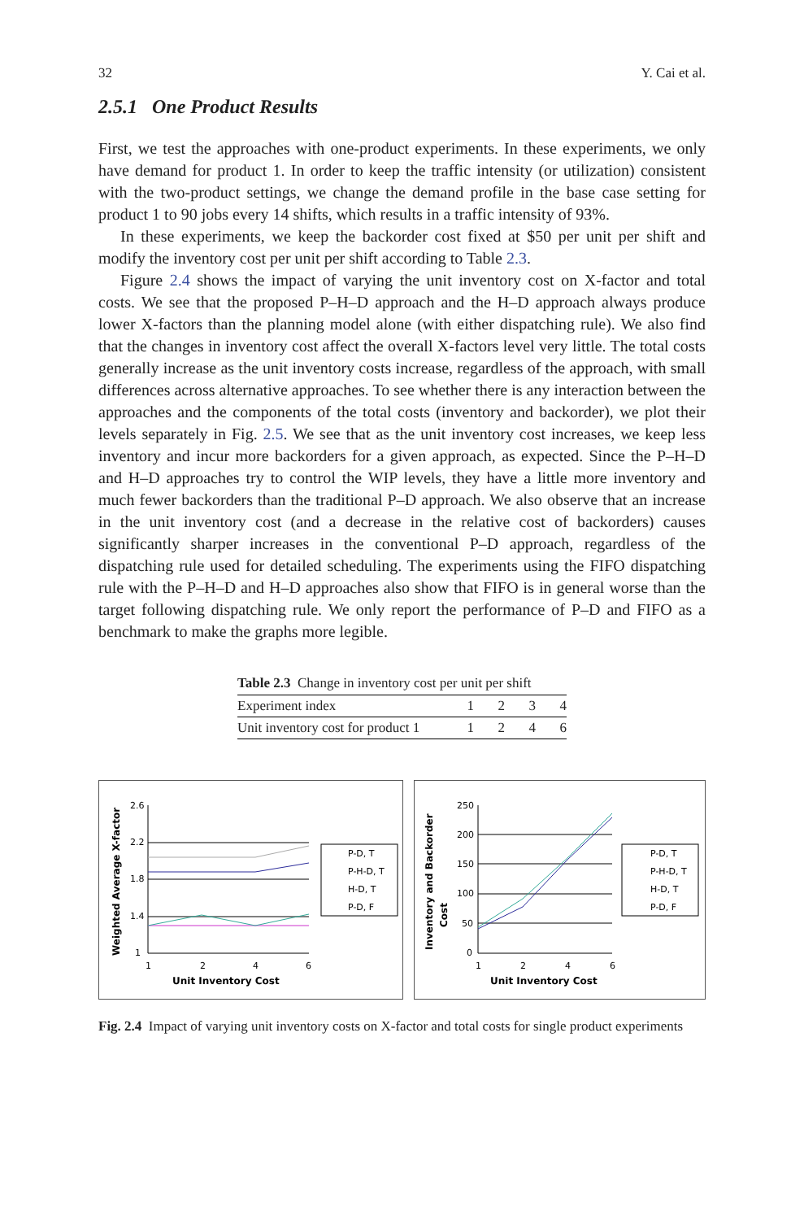32 Y. Cai et al.
2.5.1 One Product Results
First, we test the approaches with one-product experiments. In these experiments, we only have demand for product 1. In order to keep the traffic intensity (or utilization) consistent with the two-product settings, we change the demand profile in the base case setting for product 1 to 90 jobs every 14 shifts, which results in a traffic intensity of 93%.
In these experiments, we keep the backorder cost fixed at $50 per unit per shift and modify the inventory cost per unit per shift according to Table 2.3.
Figure 2.4 shows the impact of varying the unit inventory cost on X-factor and total costs. We see that the proposed P–H–D approach and the H–D approach always produce lower X-factors than the planning model alone (with either dispatching rule). We also find that the changes in inventory cost affect the overall X-factors level very little. The total costs generally increase as the unit inventory costs increase, regardless of the approach, with small differences across alternative approaches. To see whether there is any interaction between the approaches and the components of the total costs (inventory and backorder), we plot their levels separately in Fig. 2.5. We see that as the unit inventory cost increases, we keep less inventory and incur more backorders for a given approach, as expected. Since the P–H–D and H–D approaches try to control the WIP levels, they have a little more inventory and much fewer backorders than the traditional P–D approach. We also observe that an increase in the unit inventory cost (and a decrease in the relative cost of backorders) causes significantly sharper increases in the conventional P–D approach, regardless of the dispatching rule used for detailed scheduling. The experiments using the FIFO dispatching rule with the P–H–D and H–D approaches also show that FIFO is in general worse than the target following dispatching rule. We only report the performance of P–D and FIFO as a benchmark to make the graphs more legible.
Table 2.3 Change in inventory cost per unit per shift
| Experiment index | 1 | 2 | 3 | 4 |
| Unit inventory cost for product 1 | 1 | 2 | 4 | 6 |
Weighted Average X-factor
2.6
2.2
1.8
1.4
1
1
2
4
6
Unit Inventory Cost
P-D, T
P-H-D, T
H-D, T
P-D, F
Inventory and Backorder
Cost
250
200
150
100
50
0
1
2
4
6
Unit Inventory Cost
P-D, T
P-H-D, T
H-D, T
P-D, F
Fig. 2.4 Impact of varying unit inventory costs on X-factor and total costs for single product experiments